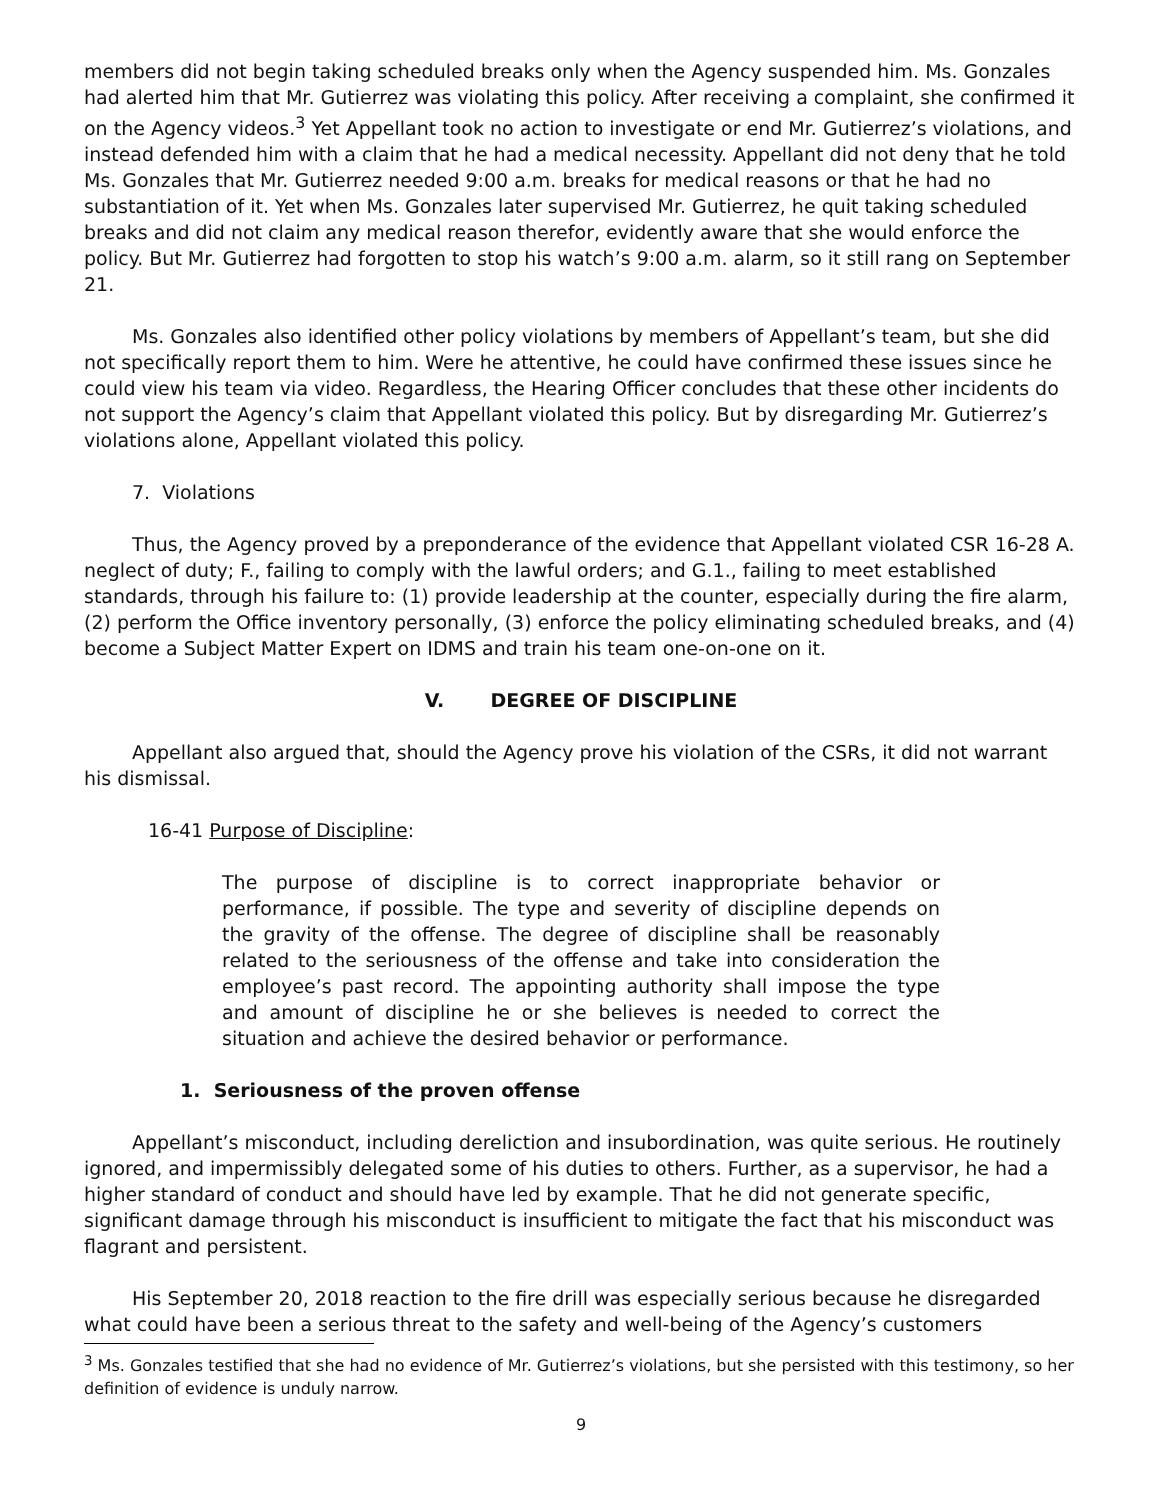members did not begin taking scheduled breaks only when the Agency suspended him. Ms. Gonzales had alerted him that Mr. Gutierrez was violating this policy. After receiving a complaint, she confirmed it on the Agency videos.<sup>3</sup> Yet Appellant took no action to investigate or end Mr. Gutierrez’s violations, and instead defended him with a claim that he had a medical necessity. Appellant did not deny that he told Ms. Gonzales that Mr. Gutierrez needed 9:00 a.m. breaks for medical reasons or that he had no substantiation of it. Yet when Ms. Gonzales later supervised Mr. Gutierrez, he quit taking scheduled breaks and did not claim any medical reason therefor, evidently aware that she would enforce the policy. But Mr. Gutierrez had forgotten to stop his watch’s 9:00 a.m. alarm, so it still rang on September 21.
Ms. Gonzales also identified other policy violations by members of Appellant’s team, but she did not specifically report them to him. Were he attentive, he could have confirmed these issues since he could view his team via video. Regardless, the Hearing Officer concludes that these other incidents do not support the Agency’s claim that Appellant violated this policy. But by disregarding Mr. Gutierrez’s violations alone, Appellant violated this policy.
7. Violations
Thus, the Agency proved by a preponderance of the evidence that Appellant violated CSR 16-28 A. neglect of duty; F., failing to comply with the lawful orders; and G.1., failing to meet established standards, through his failure to: (1) provide leadership at the counter, especially during the fire alarm, (2) perform the Office inventory personally, (3) enforce the policy eliminating scheduled breaks, and (4) become a Subject Matter Expert on IDMS and train his team one-on-one on it.
V. DEGREE OF DISCIPLINE
Appellant also argued that, should the Agency prove his violation of the CSRs, it did not warrant his dismissal.
16-41 Purpose of Discipline:
The purpose of discipline is to correct inappropriate behavior or performance, if possible. The type and severity of discipline depends on the gravity of the offense. The degree of discipline shall be reasonably related to the seriousness of the offense and take into consideration the employee’s past record. The appointing authority shall impose the type and amount of discipline he or she believes is needed to correct the situation and achieve the desired behavior or performance.
1. Seriousness of the proven offense
Appellant’s misconduct, including dereliction and insubordination, was quite serious. He routinely ignored, and impermissibly delegated some of his duties to others. Further, as a supervisor, he had a higher standard of conduct and should have led by example. That he did not generate specific, significant damage through his misconduct is insufficient to mitigate the fact that his misconduct was flagrant and persistent.
His September 20, 2018 reaction to the fire drill was especially serious because he disregarded what could have been a serious threat to the safety and well-being of the Agency’s customers
<sup>3</sup> Ms. Gonzales testified that she had no evidence of Mr. Gutierrez’s violations, but she persisted with this testimony, so her definition of evidence is unduly narrow.
9